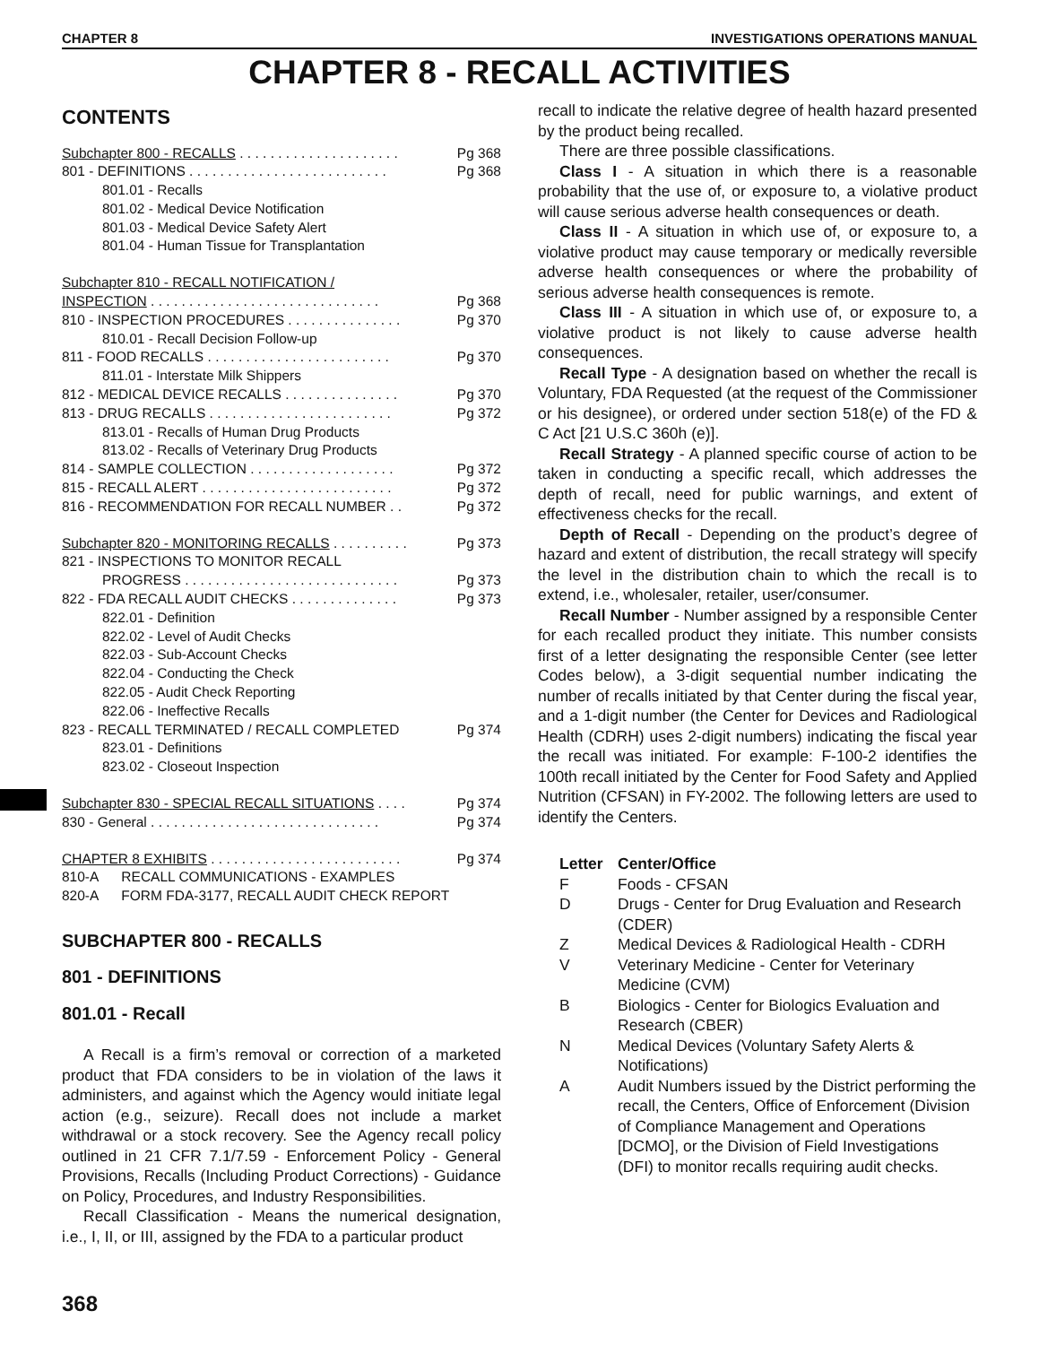CHAPTER 8 INVESTIGATIONS OPERATIONS MANUAL
CHAPTER 8 - RECALL ACTIVITIES
CONTENTS
Subchapter 800 - RECALLS . . . . . . . . . . . . . . . . . . . . . Pg 368
801 - DEFINITIONS . . . . . . . . . . . . . . . . . . . . . . . . . . Pg 368
801.01 - Recalls
801.02 - Medical Device Notification
801.03 - Medical Device Safety Alert
801.04 - Human Tissue for Transplantation
Subchapter 810 - RECALL NOTIFICATION /
INSPECTION . . . . . . . . . . . . . . . . . . . . . . . . . . . . . . Pg 368
810 - INSPECTION PROCEDURES . . . . . . . . . . . . . . . Pg 370
810.01 - Recall Decision Follow-up
811 - FOOD RECALLS . . . . . . . . . . . . . . . . . . . . . . . . Pg 370
811.01 - Interstate Milk Shippers
812 - MEDICAL DEVICE RECALLS . . . . . . . . . . . . . . . Pg 370
813 - DRUG RECALLS . . . . . . . . . . . . . . . . . . . . . . . . Pg 372
813.01 - Recalls of Human Drug Products
813.02 - Recalls of Veterinary Drug Products
814 - SAMPLE COLLECTION . . . . . . . . . . . . . . . . . . . Pg 372
815 - RECALL ALERT . . . . . . . . . . . . . . . . . . . . . . . . . Pg 372
816 - RECOMMENDATION FOR RECALL NUMBER . . Pg 372
Subchapter 820 - MONITORING RECALLS . . . . . . . . . . Pg 373
821 - INSPECTIONS TO MONITOR RECALL
PROGRESS . . . . . . . . . . . . . . . . . . . . . . . . . . . . Pg 373
822 - FDA RECALL AUDIT CHECKS . . . . . . . . . . . . . . Pg 373
822.01 - Definition
822.02 - Level of Audit Checks
822.03 - Sub-Account Checks
822.04 - Conducting the Check
822.05 - Audit Check Reporting
822.06 - Ineffective Recalls
823 - RECALL TERMINATED / RECALL COMPLETED Pg 374
823.01 - Definitions
823.02 - Closeout Inspection
Subchapter 830 - SPECIAL RECALL SITUATIONS . . . . Pg 374
830 - General . . . . . . . . . . . . . . . . . . . . . . . . . . . . . . Pg 374
CHAPTER 8 EXHIBITS . . . . . . . . . . . . . . . . . . . . . . . . . Pg 374
810-A RECALL COMMUNICATIONS - EXAMPLES
820-A FORM FDA-3177, RECALL AUDIT CHECK REPORT
SUBCHAPTER 800 - RECALLS
801 - DEFINITIONS
801.01 - Recall
A Recall is a firm’s removal or correction of a marketed product that FDA considers to be in violation of the laws it administers, and against which the Agency would initiate legal action (e.g., seizure). Recall does not include a market withdrawal or a stock recovery. See the Agency recall policy outlined in 21 CFR 7.1/7.59 - Enforcement Policy - General Provisions, Recalls (Including Product Corrections) - Guidance on Policy, Procedures, and Industry Responsibilities.
Recall Classification - Means the numerical designation, i.e., I, II, or III, assigned by the FDA to a particular product
recall to indicate the relative degree of health hazard presented by the product being recalled.
There are three possible classifications.
Class I - A situation in which there is a reasonable probability that the use of, or exposure to, a violative product will cause serious adverse health consequences or death.
Class II - A situation in which use of, or exposure to, a violative product may cause temporary or medically reversible adverse health consequences or where the probability of serious adverse health consequences is remote.
Class III - A situation in which use of, or exposure to, a violative product is not likely to cause adverse health consequences.
Recall Type - A designation based on whether the recall is Voluntary, FDA Requested (at the request of the Commissioner or his designee), or ordered under section 518(e) of the FD & C Act [21 U.S.C 360h (e)].
Recall Strategy - A planned specific course of action to be taken in conducting a specific recall, which addresses the depth of recall, need for public warnings, and extent of effectiveness checks for the recall.
Depth of Recall - Depending on the product’s degree of hazard and extent of distribution, the recall strategy will specify the level in the distribution chain to which the recall is to extend, i.e., wholesaler, retailer, user/consumer.
Recall Number - Number assigned by a responsible Center for each recalled product they initiate. This number consists first of a letter designating the responsible Center (see letter Codes below), a 3-digit sequential number indicating the number of recalls initiated by that Center during the fiscal year, and a 1-digit number (the Center for Devices and Radiological Health (CDRH) uses 2-digit numbers) indicating the fiscal year the recall was initiated. For example: F-100-2 identifies the 100th recall initiated by the Center for Food Safety and Applied Nutrition (CFSAN) in FY-2002. The following letters are used to identify the Centers.
| Letter | Center/Office |
| --- | --- |
| F | Foods - CFSAN |
| D | Drugs - Center for Drug Evaluation and Research (CDER) |
| Z | Medical Devices & Radiological Health - CDRH |
| V | Veterinary Medicine - Center for Veterinary Medicine (CVM) |
| B | Biologics - Center for Biologics Evaluation and Research (CBER) |
| N | Medical Devices (Voluntary Safety Alerts & Notifications) |
| A | Audit Numbers issued by the District performing the recall, the Centers, Office of Enforcement (Division of Compliance Management and Operations [DCMO], or the Division of Field Investigations (DFI) to monitor recalls requiring audit checks. |
368